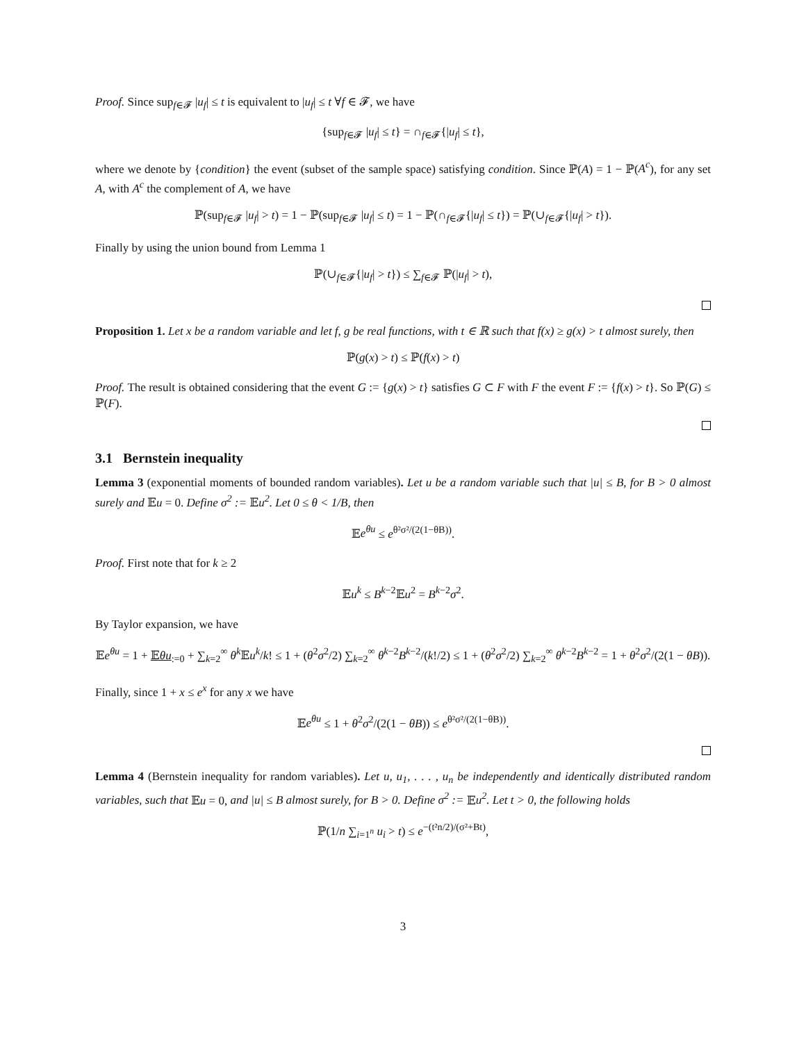Proof. Since sup<sub>f∈𝓕</sub> |u<sub>f</sub>| ≤ t is equivalent to |u<sub>f</sub>| ≤ t ∀f ∈ 𝓕, we have
{sup<sub>f∈𝓕</sub> |u<sub>f</sub>| ≤ t} = ∩<sub>f∈𝓕</sub>{|u<sub>f</sub>| ≤ t},
where we denote by {condition} the event (subset of the sample space) satisfying condition. Since ℙ(A) = 1 − ℙ(A<sup>c</sup>), for any set A, with A<sup>c</sup> the complement of A, we have
ℙ(sup<sub>f∈𝓕</sub> |u<sub>f</sub>| > t) = 1 − ℙ(sup<sub>f∈𝓕</sub> |u<sub>f</sub>| ≤ t) = 1 − ℙ(∩<sub>f∈𝓕</sub>{|u<sub>f</sub>| ≤ t}) = ℙ(∪<sub>f∈𝓕</sub>{|u<sub>f</sub>| > t}).
Finally by using the union bound from Lemma 1
ℙ(∪<sub>f∈𝓕</sub>{|u<sub>f</sub>| > t}) ≤ ∑<sub>f∈𝓕</sub> ℙ(|u<sub>f</sub>| > t),
Proposition 1. Let x be a random variable and let f, g be real functions, with t ∈ ℝ such that f(x) ≥ g(x) > t almost surely, then
ℙ(g(x) > t) ≤ ℙ(f(x) > t)
Proof. The result is obtained considering that the event G := {g(x) > t} satisfies G ⊂ F with F the event F := {f(x) > t}. So ℙ(G) ≤ ℙ(F).
3.1 Bernstein inequality
Lemma 3 (exponential moments of bounded random variables). Let u be a random variable such that |u| ≤ B, for B > 0 almost surely and 𝔼u = 0. Define σ<sup>2</sup> := 𝔼u<sup>2</sup>. Let 0 ≤ θ < 1/B, then
𝔼e<sup>θu</sup> ≤ e<sup>θ²σ²/(2(1−θB))</sup>.
Proof. First note that for k ≥ 2
𝔼u<sup>k</sup> ≤ B<sup>k−2</sup>𝔼u<sup>2</sup> = B<sup>k−2</sup>σ<sup>2</sup>.
By Taylor expansion, we have
𝔼e<sup>θu</sup> = 1 + 𝔼θu<sub>:=0</sub> + ∑<sub>k=2</sub><sup>∞</sup> θ<sup>k</sup> 𝔼u<sup>k</sup>/k! ≤ 1 + (θ<sup>2</sup>σ<sup>2</sup>/2) ∑<sub>k=2</sub><sup>∞</sup> θ<sup>k−2</sup>B<sup>k−2</sup>/(k!/2) ≤ 1 + (θ<sup>2</sup>σ<sup>2</sup>/2) ∑<sub>k=2</sub><sup>∞</sup> θ<sup>k−2</sup>B<sup>k−2</sup> = 1 + θ<sup>2</sup>σ<sup>2</sup>/(2(1 − θB)).
Finally, since 1 + x ≤ e<sup>x</sup> for any x we have
𝔼e<sup>θu</sup> ≤ 1 + θ<sup>2</sup>σ<sup>2</sup>/(2(1 − θB)) ≤ e<sup>θ²σ²/(2(1−θB))</sup>.
Lemma 4 (Bernstein inequality for random variables). Let u, u<sub>1</sub>, . . . , u<sub>n</sub> be independently and identically distributed random variables, such that 𝔼u = 0, and |u| ≤ B almost surely, for B > 0. Define σ<sup>2</sup> := 𝔼u<sup>2</sup>. Let t > 0, the following holds
ℙ(1/n ∑<sub>i=1<sup>n</sup></sub> u<sub>i</sub> > t) ≤ e<sup>−(t²n/2)/(σ²+Bt)</sup>,
3